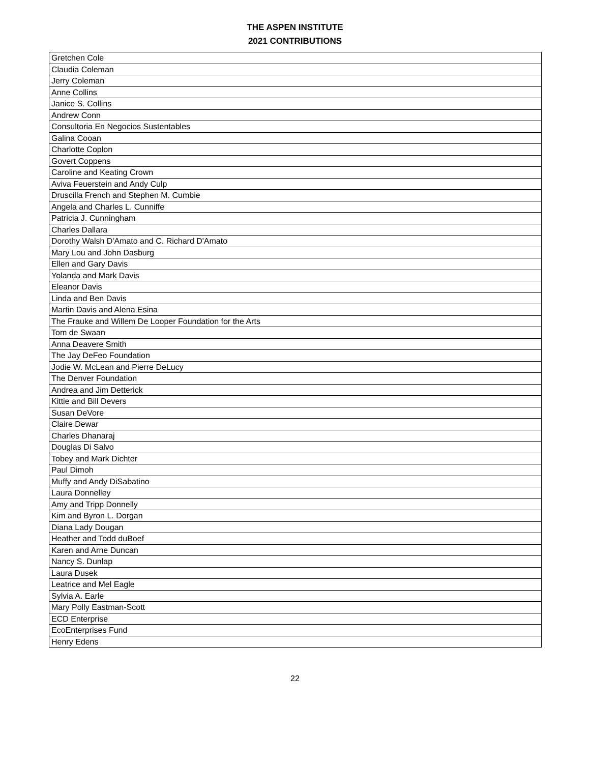THE ASPEN INSTITUTE
2021 CONTRIBUTIONS
| Gretchen Cole |
| Claudia Coleman |
| Jerry Coleman |
| Anne Collins |
| Janice S. Collins |
| Andrew Conn |
| Consultoria En Negocios Sustentables |
| Galina Cooan |
| Charlotte Coplon |
| Govert Coppens |
| Caroline and Keating Crown |
| Aviva Feuerstein and Andy Culp |
| Druscilla French and Stephen M. Cumbie |
| Angela and Charles L. Cunniffe |
| Patricia J. Cunningham |
| Charles Dallara |
| Dorothy Walsh D'Amato and C. Richard D'Amato |
| Mary Lou and John Dasburg |
| Ellen and Gary Davis |
| Yolanda and Mark Davis |
| Eleanor Davis |
| Linda and Ben Davis |
| Martin Davis and Alena Esina |
| The Frauke and Willem De Looper Foundation for the Arts |
| Tom de Swaan |
| Anna Deavere Smith |
| The Jay DeFeo Foundation |
| Jodie W. McLean and Pierre DeLucy |
| The Denver Foundation |
| Andrea and Jim Detterick |
| Kittie and Bill Devers |
| Susan DeVore |
| Claire Dewar |
| Charles Dhanaraj |
| Douglas Di Salvo |
| Tobey and Mark Dichter |
| Paul Dimoh |
| Muffy and Andy DiSabatino |
| Laura Donnelley |
| Amy and Tripp Donnelly |
| Kim and Byron L. Dorgan |
| Diana Lady Dougan |
| Heather and Todd duBoef |
| Karen and Arne Duncan |
| Nancy S. Dunlap |
| Laura Dusek |
| Leatrice and Mel Eagle |
| Sylvia A. Earle |
| Mary Polly Eastman-Scott |
| ECD Enterprise |
| EcoEnterprises Fund |
| Henry Edens |
22